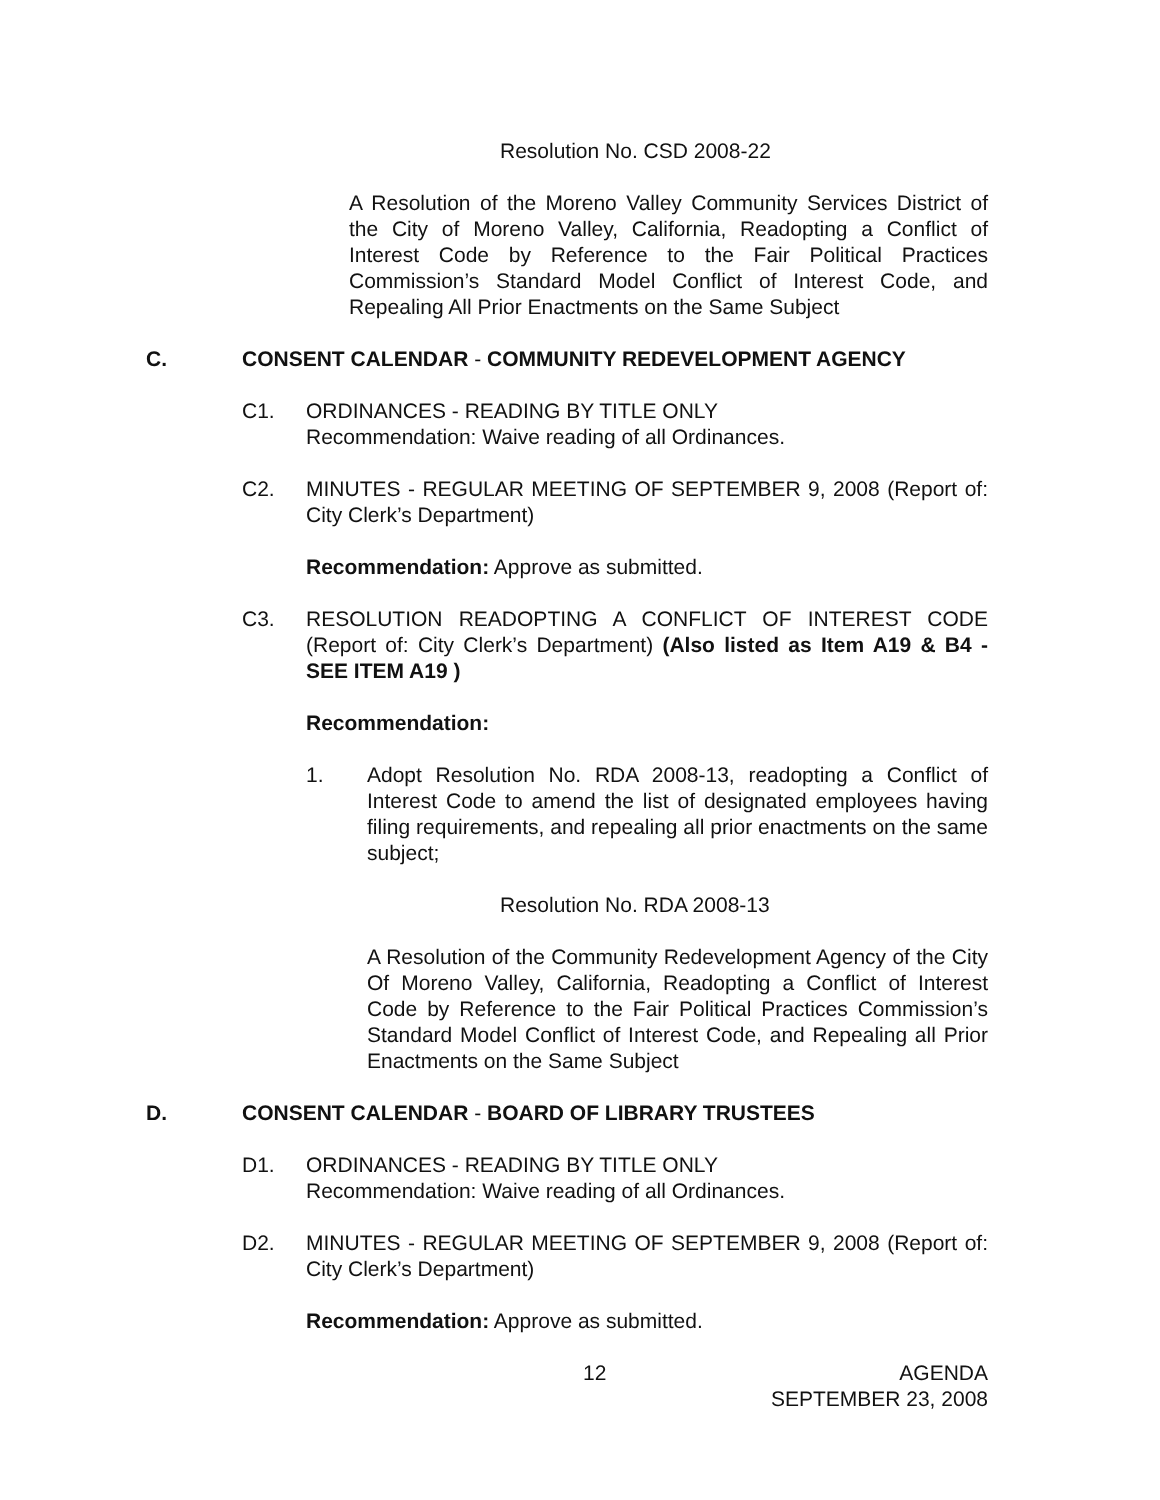Resolution No. CSD 2008-22
A Resolution of the Moreno Valley Community Services District of the City of Moreno Valley, California, Readopting a Conflict of Interest Code by Reference to the Fair Political Practices Commission’s Standard Model Conflict of Interest Code, and Repealing All Prior Enactments on the Same Subject
C. CONSENT CALENDAR - COMMUNITY REDEVELOPMENT AGENCY
C1. ORDINANCES - READING BY TITLE ONLY
Recommendation: Waive reading of all Ordinances.
C2. MINUTES - REGULAR MEETING OF SEPTEMBER 9, 2008 (Report of: City Clerk’s Department)
Recommendation: Approve as submitted.
C3. RESOLUTION READOPTING A CONFLICT OF INTEREST CODE (Report of: City Clerk’s Department) (Also listed as Item A19 & B4 - SEE ITEM A19 )
Recommendation:
1. Adopt Resolution No. RDA 2008-13, readopting a Conflict of Interest Code to amend the list of designated employees having filing requirements, and repealing all prior enactments on the same subject;
Resolution No. RDA 2008-13
A Resolution of the Community Redevelopment Agency of the City Of Moreno Valley, California, Readopting a Conflict of Interest Code by Reference to the Fair Political Practices Commission’s Standard Model Conflict of Interest Code, and Repealing all Prior Enactments on the Same Subject
D. CONSENT CALENDAR - BOARD OF LIBRARY TRUSTEES
D1. ORDINANCES - READING BY TITLE ONLY
Recommendation: Waive reading of all Ordinances.
D2. MINUTES - REGULAR MEETING OF SEPTEMBER 9, 2008 (Report of: City Clerk’s Department)
Recommendation: Approve as submitted.
12 AGENDA
SEPTEMBER 23, 2008